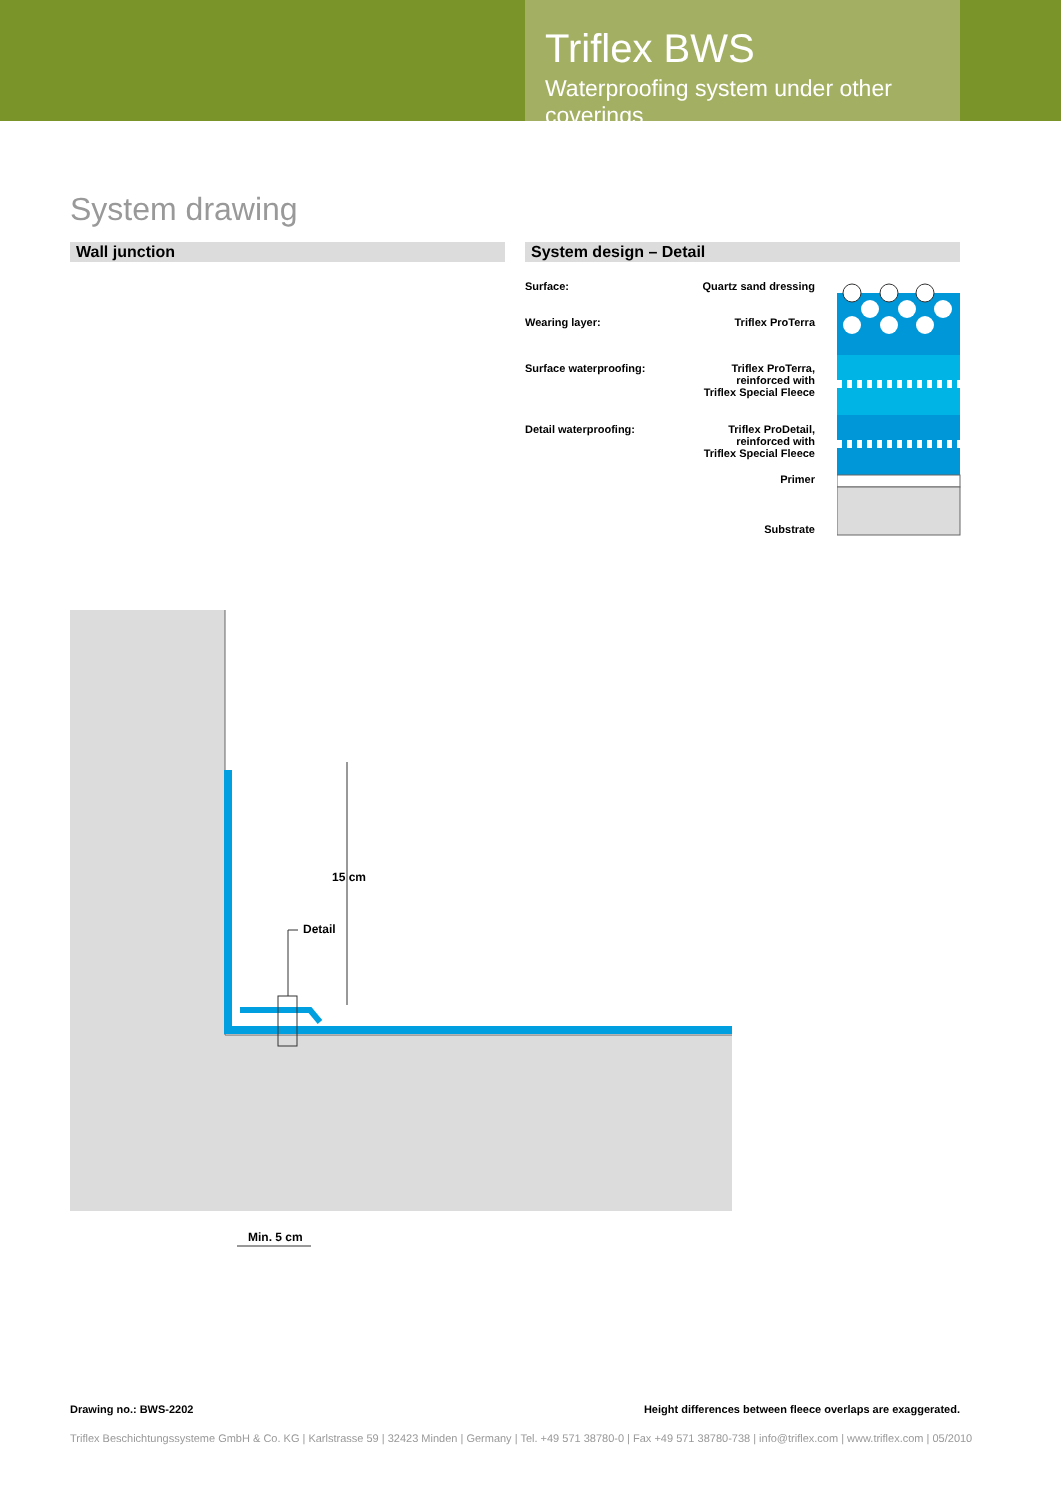Triflex BWS
Waterproofing system under other coverings
System drawing
Wall junction System design – Detail
Surface: Quartz sand dressing
Wearing layer: Triflex ProTerra
Surface waterproofing: Triflex ProTerra,
reinforced with
Triflex Special Fleece
Detail waterproofing: Triflex ProDetail,
reinforced with
Triflex Special Fleece
Primer
Substrate
Detail
15 cm
Min. 5 cm
Drawing no.: BWS-2202 Height differences between fleece overlaps are exaggerated.
Triflex Beschichtungssysteme GmbH & Co. KG | Karlstrasse 59 | 32423 Minden | Germany | Tel. +49 571 38780-0 | Fax +49 571 38780-738 | info@triflex.com | www.triflex.com | 05/2010